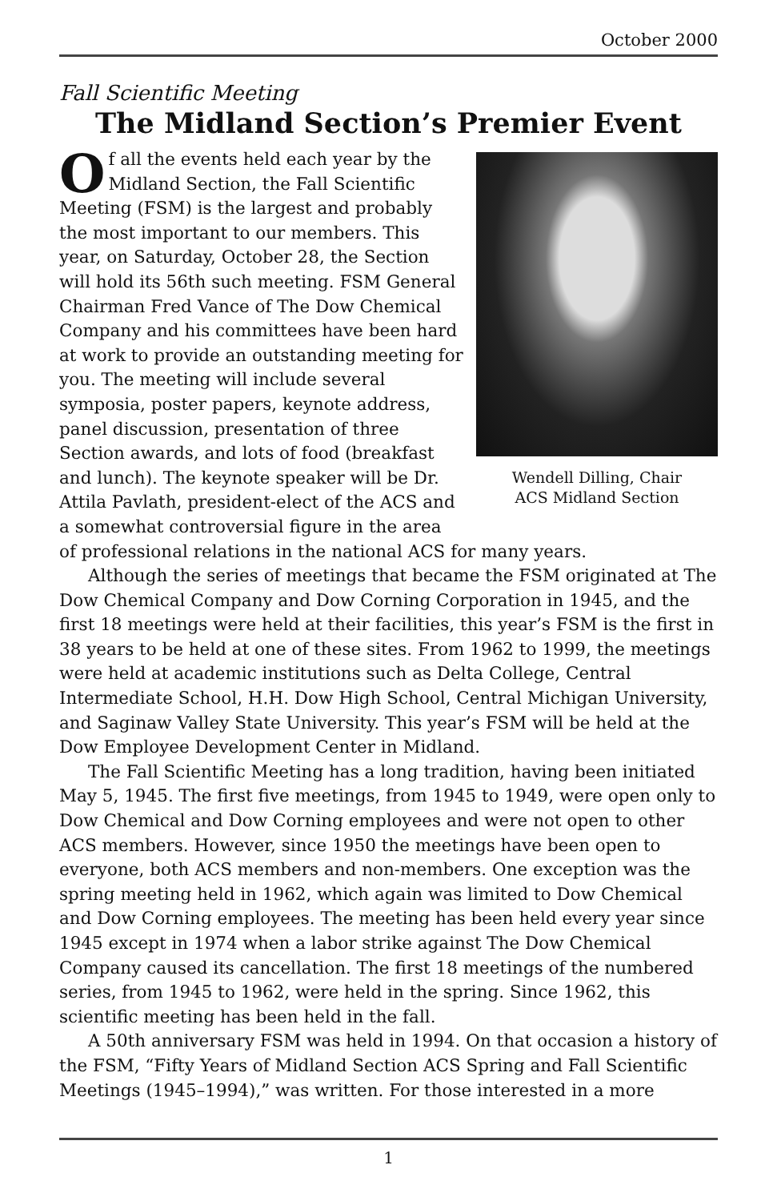October 2000
Fall Scientific Meeting
The Midland Section’s Premier Event
Wendell Dilling, Chair
ACS Midland Section
Of all the events held each year by the Midland Section, the Fall Scientific Meeting (FSM) is the largest and probably the most important to our members. This year, on Saturday, October 28, the Section will hold its 56th such meeting. FSM General Chairman Fred Vance of The Dow Chemical Company and his committees have been hard at work to provide an outstanding meeting for you. The meeting will include several symposia, poster papers, keynote address, panel discussion, presentation of three Section awards, and lots of food (breakfast and lunch). The keynote speaker will be Dr. Attila Pavlath, president-elect of the ACS and a somewhat controversial figure in the area of professional relations in the national ACS for many years.
Although the series of meetings that became the FSM originated at The Dow Chemical Company and Dow Corning Corporation in 1945, and the first 18 meetings were held at their facilities, this year’s FSM is the first in 38 years to be held at one of these sites. From 1962 to 1999, the meetings were held at academic institutions such as Delta College, Central Intermediate School, H.H. Dow High School, Central Michigan University, and Saginaw Valley State University. This year’s FSM will be held at the Dow Employee Development Center in Midland.
The Fall Scientific Meeting has a long tradition, having been initiated May 5, 1945. The first five meetings, from 1945 to 1949, were open only to Dow Chemical and Dow Corning employees and were not open to other ACS members. However, since 1950 the meetings have been open to everyone, both ACS members and non-members. One exception was the spring meeting held in 1962, which again was limited to Dow Chemical and Dow Corning employees. The meeting has been held every year since 1945 except in 1974 when a labor strike against The Dow Chemical Company caused its cancellation. The first 18 meetings of the numbered series, from 1945 to 1962, were held in the spring. Since 1962, this scientific meeting has been held in the fall.
A 50th anniversary FSM was held in 1994. On that occasion a history of the FSM, “Fifty Years of Midland Section ACS Spring and Fall Scientific Meetings (1945–1994),” was written. For those interested in a more
1